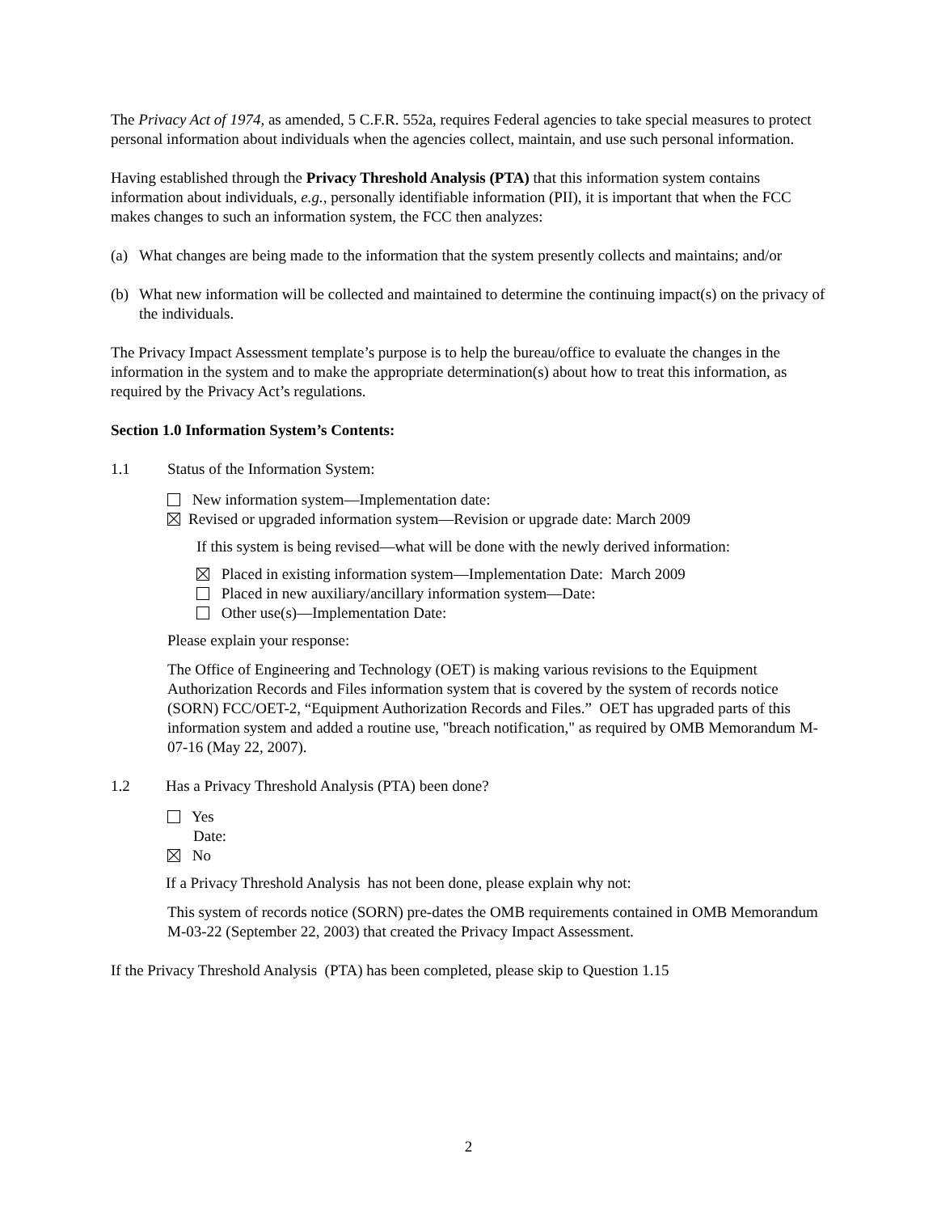The Privacy Act of 1974, as amended, 5 C.F.R. 552a, requires Federal agencies to take special measures to protect personal information about individuals when the agencies collect, maintain, and use such personal information.
Having established through the Privacy Threshold Analysis (PTA) that this information system contains information about individuals, e.g., personally identifiable information (PII), it is important that when the FCC makes changes to such an information system, the FCC then analyzes:
(a) What changes are being made to the information that the system presently collects and maintains; and/or
(b) What new information will be collected and maintained to determine the continuing impact(s) on the privacy of the individuals.
The Privacy Impact Assessment template’s purpose is to help the bureau/office to evaluate the changes in the information in the system and to make the appropriate determination(s) about how to treat this information, as required by the Privacy Act’s regulations.
Section 1.0 Information System’s Contents:
1.1 Status of the Information System:
New information system—Implementation date:
Revised or upgraded information system—Revision or upgrade date: March 2009
If this system is being revised—what will be done with the newly derived information:
Placed in existing information system—Implementation Date: March 2009
Placed in new auxiliary/ancillary information system—Date:
Other use(s)—Implementation Date:
Please explain your response:
The Office of Engineering and Technology (OET) is making various revisions to the Equipment Authorization Records and Files information system that is covered by the system of records notice (SORN) FCC/OET-2, “Equipment Authorization Records and Files.” OET has upgraded parts of this information system and added a routine use, "breach notification," as required by OMB Memorandum M-07-16 (May 22, 2007).
1.2 Has a Privacy Threshold Analysis (PTA) been done?
Yes
Date:
No
If a Privacy Threshold Analysis has not been done, please explain why not:
This system of records notice (SORN) pre-dates the OMB requirements contained in OMB Memorandum M-03-22 (September 22, 2003) that created the Privacy Impact Assessment.
If the Privacy Threshold Analysis (PTA) has been completed, please skip to Question 1.15
2